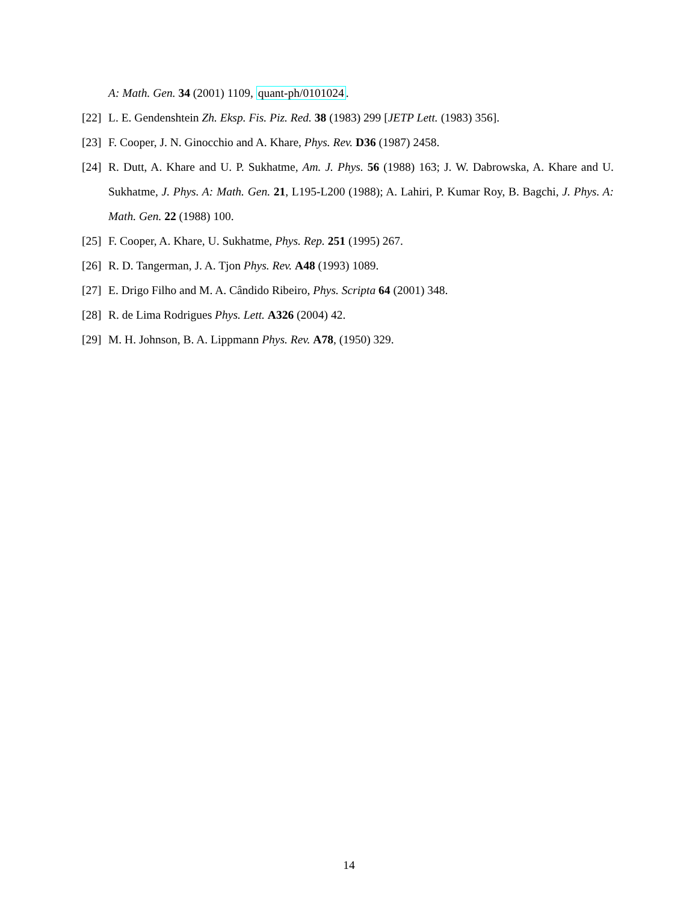A: Math. Gen. 34 (2001) 1109, quant-ph/0101024.
[22] L. E. Gendenshtein Zh. Eksp. Fis. Piz. Red. 38 (1983) 299 [JETP Lett. (1983) 356].
[23] F. Cooper, J. N. Ginocchio and A. Khare, Phys. Rev. D36 (1987) 2458.
[24] R. Dutt, A. Khare and U. P. Sukhatme, Am. J. Phys. 56 (1988) 163; J. W. Dabrowska, A. Khare and U. Sukhatme, J. Phys. A: Math. Gen. 21, L195-L200 (1988); A. Lahiri, P. Kumar Roy, B. Bagchi, J. Phys. A: Math. Gen. 22 (1988) 100.
[25] F. Cooper, A. Khare, U. Sukhatme, Phys. Rep. 251 (1995) 267.
[26] R. D. Tangerman, J. A. Tjon Phys. Rev. A48 (1993) 1089.
[27] E. Drigo Filho and M. A. Cândido Ribeiro, Phys. Scripta 64 (2001) 348.
[28] R. de Lima Rodrigues Phys. Lett. A326 (2004) 42.
[29] M. H. Johnson, B. A. Lippmann Phys. Rev. A78, (1950) 329.
14